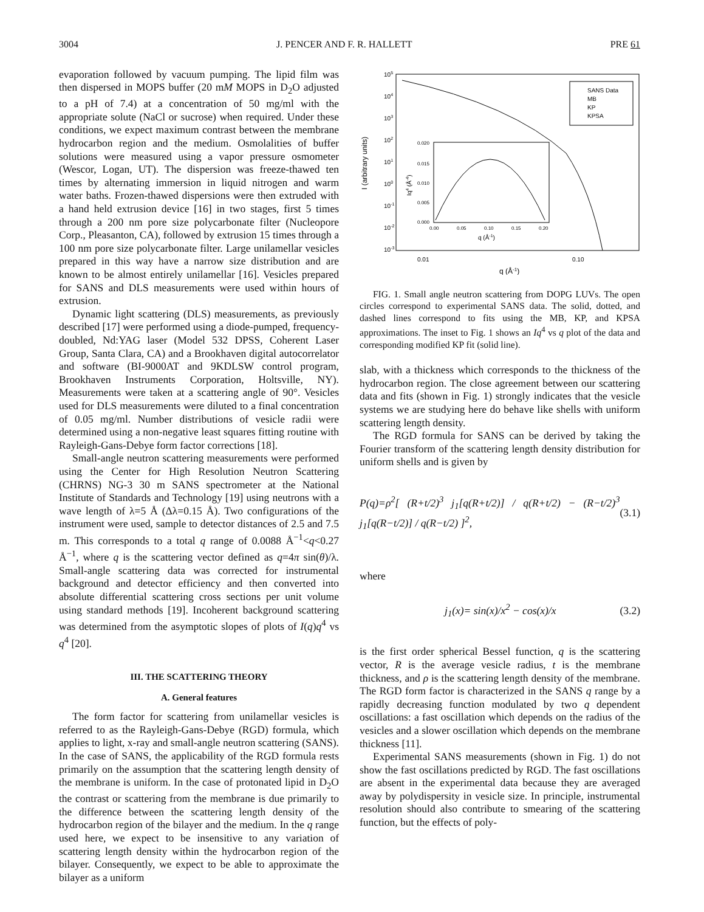3004 J. PENCER AND F. R. HALLETT PRE 61
evaporation followed by vacuum pumping. The lipid film was then dispersed in MOPS buffer (20 mM MOPS in D<sub>2</sub>O adjusted to a pH of 7.4) at a concentration of 50 mg/ml with the appropriate solute (NaCl or sucrose) when required. Under these conditions, we expect maximum contrast between the membrane hydrocarbon region and the medium. Osmolalities of buffer solutions were measured using a vapor pressure osmometer (Wescor, Logan, UT). The dispersion was freeze-thawed ten times by alternating immersion in liquid nitrogen and warm water baths. Frozen-thawed dispersions were then extruded with a hand held extrusion device [16] in two stages, first 5 times through a 200 nm pore size polycarbonate filter (Nucleopore Corp., Pleasanton, CA), followed by extrusion 15 times through a 100 nm pore size polycarbonate filter. Large unilamellar vesicles prepared in this way have a narrow size distribution and are known to be almost entirely unilamellar [16]. Vesicles prepared for SANS and DLS measurements were used within hours of extrusion.
Dynamic light scattering (DLS) measurements, as previously described [17] were performed using a diode-pumped, frequency-doubled, Nd:YAG laser (Model 532 DPSS, Coherent Laser Group, Santa Clara, CA) and a Brookhaven digital autocorrelator and software (BI-9000AT and 9KDLSW control program, Brookhaven Instruments Corporation, Holtsville, NY). Measurements were taken at a scattering angle of 90°. Vesicles used for DLS measurements were diluted to a final concentration of 0.05 mg/ml. Number distributions of vesicle radii were determined using a non-negative least squares fitting routine with Rayleigh-Gans-Debye form factor corrections [18].
Small-angle neutron scattering measurements were performed using the Center for High Resolution Neutron Scattering (CHRNS) NG-3 30 m SANS spectrometer at the National Institute of Standards and Technology [19] using neutrons with a wave length of λ=5 Å (Δλ=0.15 Å). Two configurations of the instrument were used, sample to detector distances of 2.5 and 7.5 m. This corresponds to a total q range of 0.0088 Å<sup>−1</sup><q<0.27 Å<sup>−1</sup>, where q is the scattering vector defined as q=4π sin(θ)/λ. Small-angle scattering data was corrected for instrumental background and detector efficiency and then converted into absolute differential scattering cross sections per unit volume using standard methods [19]. Incoherent background scattering was determined from the asymptotic slopes of plots of I(q)q<sup>4</sup> vs q<sup>4</sup> [20].
III. THE SCATTERING THEORY
A. General features
The form factor for scattering from unilamellar vesicles is referred to as the Rayleigh-Gans-Debye (RGD) formula, which applies to light, x-ray and small-angle neutron scattering (SANS). In the case of SANS, the applicability of the RGD formula rests primarily on the assumption that the scattering length density of the membrane is uniform. In the case of protonated lipid in D<sub>2</sub>O the contrast or scattering from the membrane is due primarily to the difference between the scattering length density of the hydrocarbon region of the bilayer and the medium. In the q range used here, we expect to be insensitive to any variation of scattering length density within the hydrocarbon region of the bilayer. Consequently, we expect to be able to approximate the bilayer as a uniform
105
104
103
102
101
100
10-1
10-2
10-3
I (arbitrary units)
0.01
0.10
q (Å-1)
SANS Data
MB
KP
KPSA
0.020
0.015
0.010
0.005
0.000
0.00
0.05
0.10
0.15
0.20
q (Å-1)
Iq4 (Å-4)
FIG. 1. Small angle neutron scattering from DOPG LUVs. The open circles correspond to experimental SANS data. The solid, dotted, and dashed lines correspond to fits using the MB, KP, and KPSA approximations. The inset to Fig. 1 shows an Iq<sup>4</sup> vs q plot of the data and corresponding modified KP fit (solid line).
slab, with a thickness which corresponds to the thickness of the hydrocarbon region. The close agreement between our scattering data and fits (shown in Fig. 1) strongly indicates that the vesicle systems we are studying here do behave like shells with uniform scattering length density.
The RGD formula for SANS can be derived by taking the Fourier transform of the scattering length density distribution for uniform shells and is given by
P(q)=ρ<sup>2</sup>[ (R+t/2)<sup>3</sup> j<sub>1</sub>[q(R+t/2)] / q(R+t/2) − (R−t/2)<sup>3</sup> j<sub>1</sub>[q(R−t/2)] / q(R−t/2) ]<sup>2</sup>, (3.1)
where
j<sub>1</sub>(x)= sin(x)/x<sup>2</sup> − cos(x)/x (3.2)
is the first order spherical Bessel function, q is the scattering vector, R is the average vesicle radius, t is the membrane thickness, and ρ is the scattering length density of the membrane. The RGD form factor is characterized in the SANS q range by a rapidly decreasing function modulated by two q dependent oscillations: a fast oscillation which depends on the radius of the vesicles and a slower oscillation which depends on the membrane thickness [11].
Experimental SANS measurements (shown in Fig. 1) do not show the fast oscillations predicted by RGD. The fast oscillations are absent in the experimental data because they are averaged away by polydispersity in vesicle size. In principle, instrumental resolution should also contribute to smearing of the scattering function, but the effects of poly-